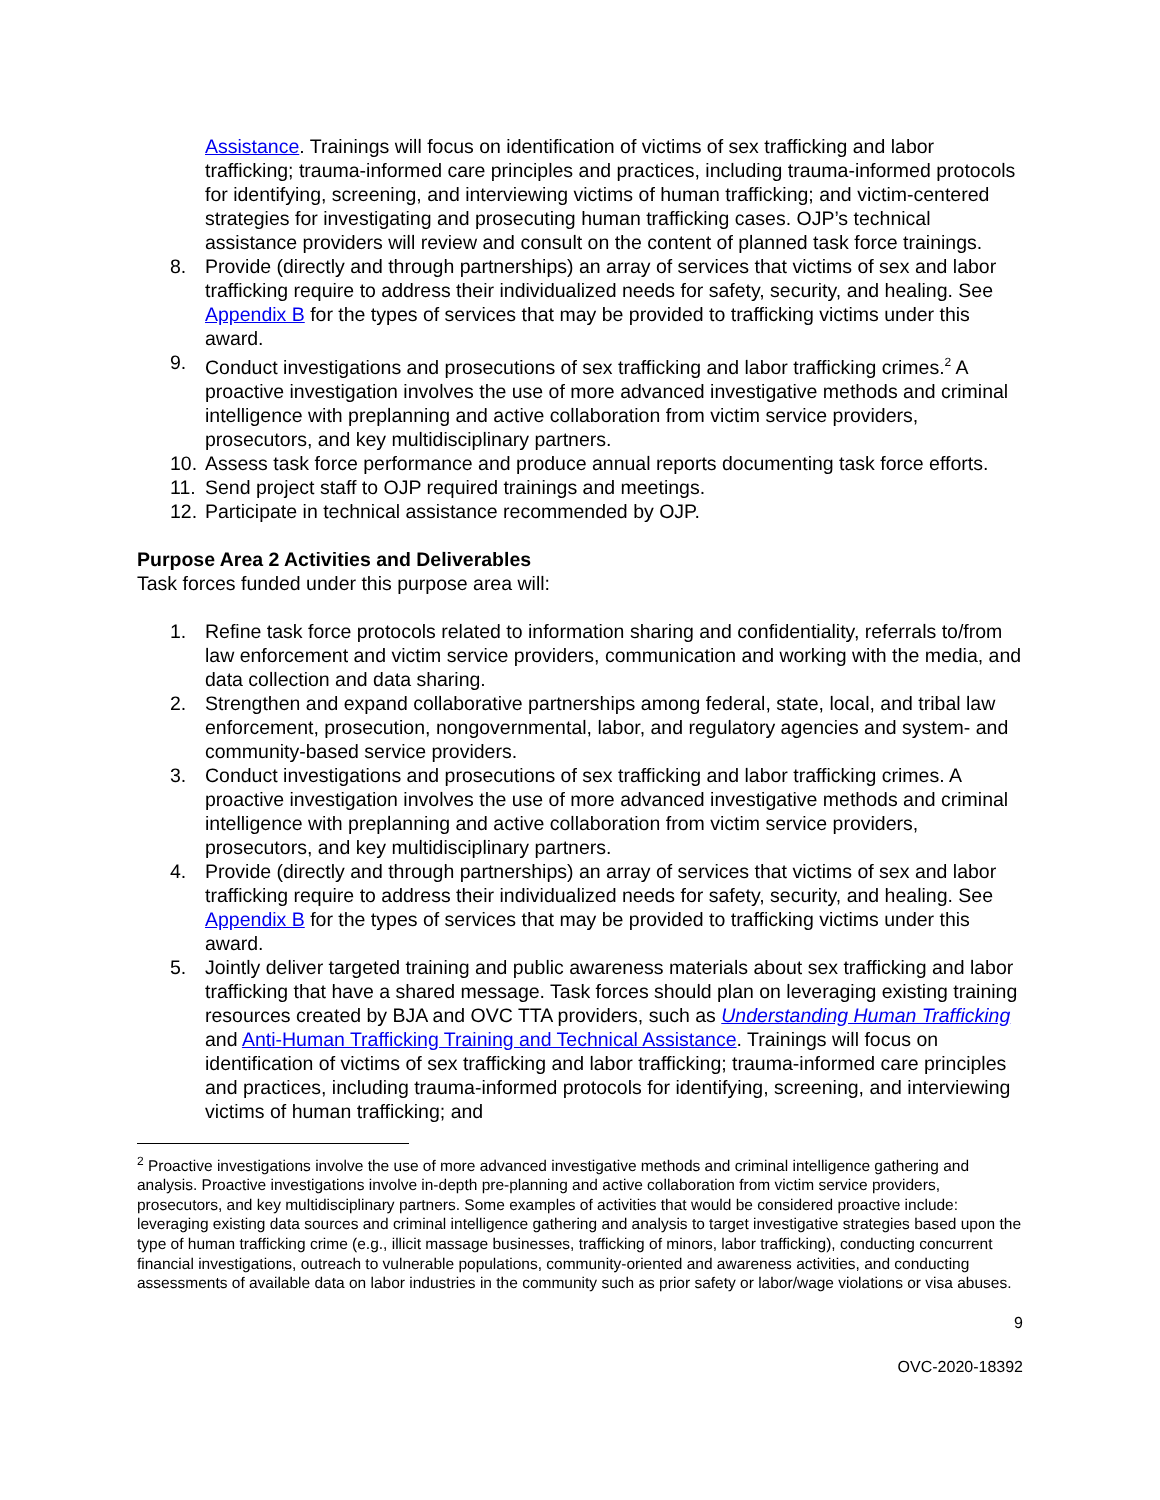Assistance. Trainings will focus on identification of victims of sex trafficking and labor trafficking; trauma-informed care principles and practices, including trauma-informed protocols for identifying, screening, and interviewing victims of human trafficking; and victim-centered strategies for investigating and prosecuting human trafficking cases. OJP’s technical assistance providers will review and consult on the content of planned task force trainings.
8. Provide (directly and through partnerships) an array of services that victims of sex and labor trafficking require to address their individualized needs for safety, security, and healing. See Appendix B for the types of services that may be provided to trafficking victims under this award.
9. Conduct investigations and prosecutions of sex trafficking and labor trafficking crimes.<sup>2</sup> A proactive investigation involves the use of more advanced investigative methods and criminal intelligence with preplanning and active collaboration from victim service providers, prosecutors, and key multidisciplinary partners.
10. Assess task force performance and produce annual reports documenting task force efforts.
11. Send project staff to OJP required trainings and meetings.
12. Participate in technical assistance recommended by OJP.
Purpose Area 2 Activities and Deliverables
Task forces funded under this purpose area will:
1. Refine task force protocols related to information sharing and confidentiality, referrals to/from law enforcement and victim service providers, communication and working with the media, and data collection and data sharing.
2. Strengthen and expand collaborative partnerships among federal, state, local, and tribal law enforcement, prosecution, nongovernmental, labor, and regulatory agencies and system- and community-based service providers.
3. Conduct investigations and prosecutions of sex trafficking and labor trafficking crimes. A proactive investigation involves the use of more advanced investigative methods and criminal intelligence with preplanning and active collaboration from victim service providers, prosecutors, and key multidisciplinary partners.
4. Provide (directly and through partnerships) an array of services that victims of sex and labor trafficking require to address their individualized needs for safety, security, and healing. See Appendix B for the types of services that may be provided to trafficking victims under this award.
5. Jointly deliver targeted training and public awareness materials about sex trafficking and labor trafficking that have a shared message. Task forces should plan on leveraging existing training resources created by BJA and OVC TTA providers, such as Understanding Human Trafficking and Anti-Human Trafficking Training and Technical Assistance. Trainings will focus on identification of victims of sex trafficking and labor trafficking; trauma-informed care principles and practices, including trauma-informed protocols for identifying, screening, and interviewing victims of human trafficking; and
<sup>2</sup> Proactive investigations involve the use of more advanced investigative methods and criminal intelligence gathering and analysis. Proactive investigations involve in-depth pre-planning and active collaboration from victim service providers, prosecutors, and key multidisciplinary partners. Some examples of activities that would be considered proactive include: leveraging existing data sources and criminal intelligence gathering and analysis to target investigative strategies based upon the type of human trafficking crime (e.g., illicit massage businesses, trafficking of minors, labor trafficking), conducting concurrent financial investigations, outreach to vulnerable populations, community-oriented and awareness activities, and conducting assessments of available data on labor industries in the community such as prior safety or labor/wage violations or visa abuses.
9
OVC-2020-18392